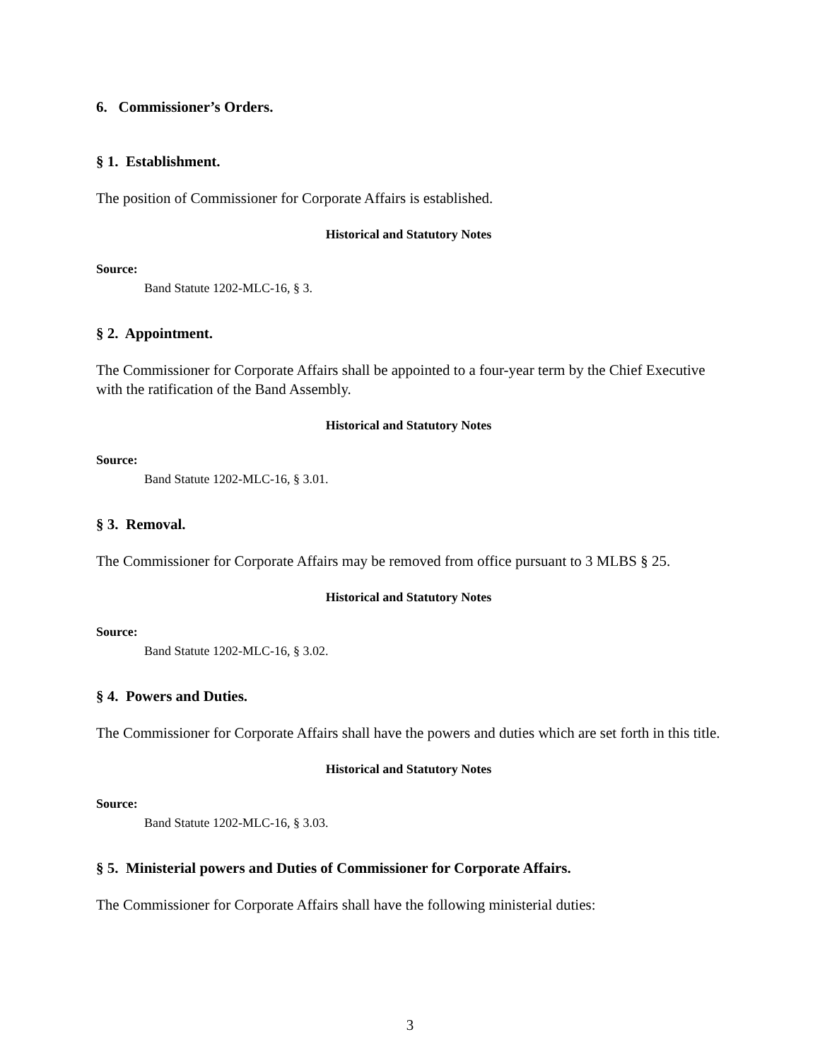6. Commissioner’s Orders.
§ 1. Establishment.
The position of Commissioner for Corporate Affairs is established.
Historical and Statutory Notes
Source:
Band Statute 1202-MLC-16, § 3.
§ 2. Appointment.
The Commissioner for Corporate Affairs shall be appointed to a four-year term by the Chief Executive with the ratification of the Band Assembly.
Historical and Statutory Notes
Source:
Band Statute 1202-MLC-16, § 3.01.
§ 3. Removal.
The Commissioner for Corporate Affairs may be removed from office pursuant to 3 MLBS § 25.
Historical and Statutory Notes
Source:
Band Statute 1202-MLC-16, § 3.02.
§ 4. Powers and Duties.
The Commissioner for Corporate Affairs shall have the powers and duties which are set forth in this title.
Historical and Statutory Notes
Source:
Band Statute 1202-MLC-16, § 3.03.
§ 5. Ministerial powers and Duties of Commissioner for Corporate Affairs.
The Commissioner for Corporate Affairs shall have the following ministerial duties:
3